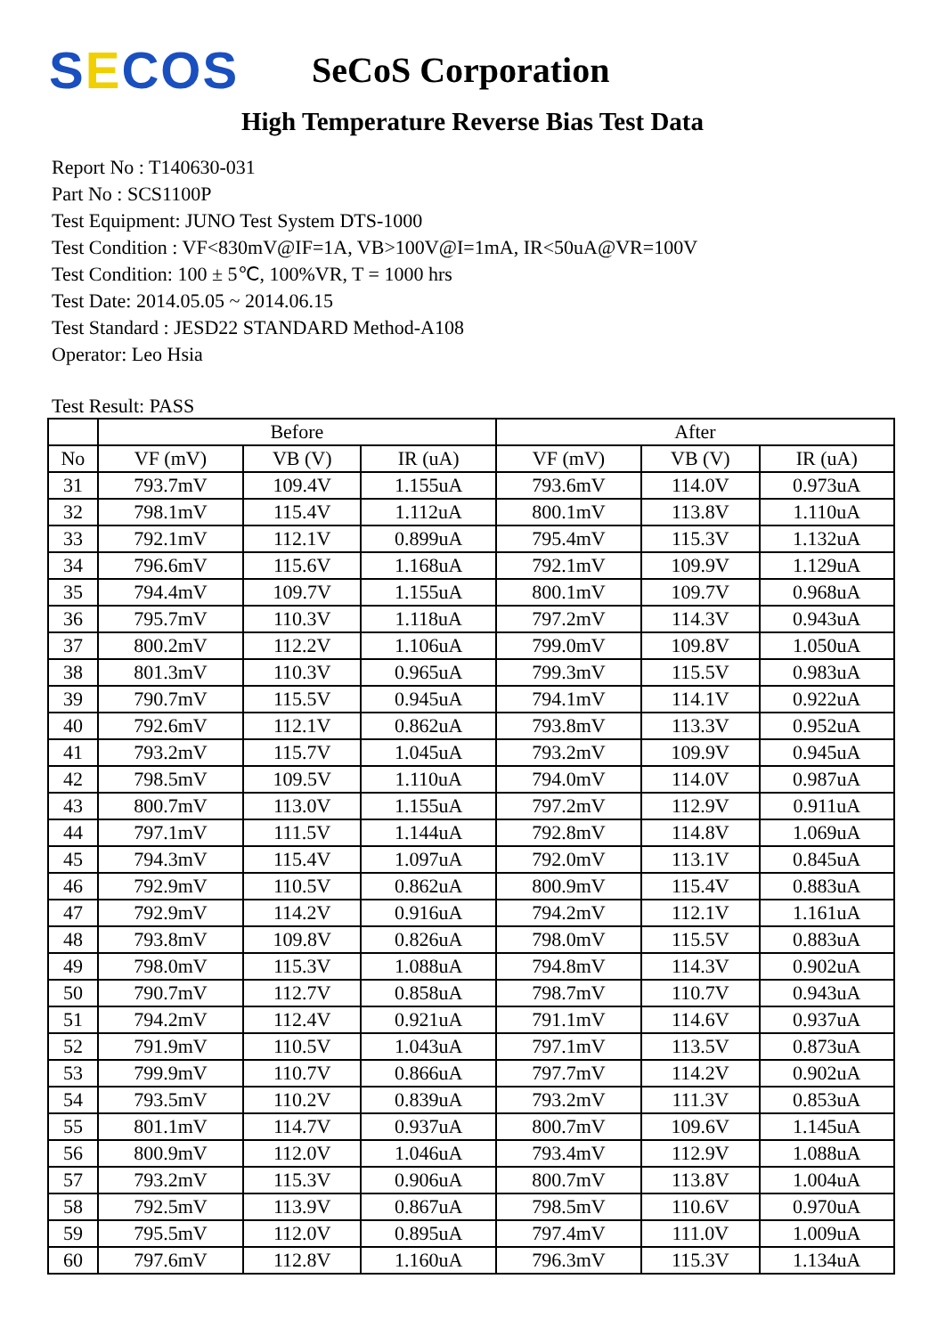SECOS
SeCoS Corporation
High Temperature Reverse Bias Test Data
Report No : T140630-031
Part No : SCS1100P
Test Equipment: JUNO Test System DTS-1000
Test Condition : VF<830mV@IF=1A, VB>100V@I=1mA, IR<50uA@VR=100V
Test Condition: 100 ± 5℃, 100%VR, T = 1000 hrs
Test Date: 2014.05.05 ~ 2014.06.15
Test Standard : JESD22 STANDARD Method-A108
Operator: Leo Hsia
Test Result: PASS
| | Before | | | After | | |
| --- | --- | --- | --- | --- | --- | --- |
| No | VF (mV) | VB (V) | IR (uA) | VF (mV) | VB (V) | IR (uA) |
| 31 | 793.7mV | 109.4V | 1.155uA | 793.6mV | 114.0V | 0.973uA |
| 32 | 798.1mV | 115.4V | 1.112uA | 800.1mV | 113.8V | 1.110uA |
| 33 | 792.1mV | 112.1V | 0.899uA | 795.4mV | 115.3V | 1.132uA |
| 34 | 796.6mV | 115.6V | 1.168uA | 792.1mV | 109.9V | 1.129uA |
| 35 | 794.4mV | 109.7V | 1.155uA | 800.1mV | 109.7V | 0.968uA |
| 36 | 795.7mV | 110.3V | 1.118uA | 797.2mV | 114.3V | 0.943uA |
| 37 | 800.2mV | 112.2V | 1.106uA | 799.0mV | 109.8V | 1.050uA |
| 38 | 801.3mV | 110.3V | 0.965uA | 799.3mV | 115.5V | 0.983uA |
| 39 | 790.7mV | 115.5V | 0.945uA | 794.1mV | 114.1V | 0.922uA |
| 40 | 792.6mV | 112.1V | 0.862uA | 793.8mV | 113.3V | 0.952uA |
| 41 | 793.2mV | 115.7V | 1.045uA | 793.2mV | 109.9V | 0.945uA |
| 42 | 798.5mV | 109.5V | 1.110uA | 794.0mV | 114.0V | 0.987uA |
| 43 | 800.7mV | 113.0V | 1.155uA | 797.2mV | 112.9V | 0.911uA |
| 44 | 797.1mV | 111.5V | 1.144uA | 792.8mV | 114.8V | 1.069uA |
| 45 | 794.3mV | 115.4V | 1.097uA | 792.0mV | 113.1V | 0.845uA |
| 46 | 792.9mV | 110.5V | 0.862uA | 800.9mV | 115.4V | 0.883uA |
| 47 | 792.9mV | 114.2V | 0.916uA | 794.2mV | 112.1V | 1.161uA |
| 48 | 793.8mV | 109.8V | 0.826uA | 798.0mV | 115.5V | 0.883uA |
| 49 | 798.0mV | 115.3V | 1.088uA | 794.8mV | 114.3V | 0.902uA |
| 50 | 790.7mV | 112.7V | 0.858uA | 798.7mV | 110.7V | 0.943uA |
| 51 | 794.2mV | 112.4V | 0.921uA | 791.1mV | 114.6V | 0.937uA |
| 52 | 791.9mV | 110.5V | 1.043uA | 797.1mV | 113.5V | 0.873uA |
| 53 | 799.9mV | 110.7V | 0.866uA | 797.7mV | 114.2V | 0.902uA |
| 54 | 793.5mV | 110.2V | 0.839uA | 793.2mV | 111.3V | 0.853uA |
| 55 | 801.1mV | 114.7V | 0.937uA | 800.7mV | 109.6V | 1.145uA |
| 56 | 800.9mV | 112.0V | 1.046uA | 793.4mV | 112.9V | 1.088uA |
| 57 | 793.2mV | 115.3V | 0.906uA | 800.7mV | 113.8V | 1.004uA |
| 58 | 792.5mV | 113.9V | 0.867uA | 798.5mV | 110.6V | 0.970uA |
| 59 | 795.5mV | 112.0V | 0.895uA | 797.4mV | 111.0V | 1.009uA |
| 60 | 797.6mV | 112.8V | 1.160uA | 796.3mV | 115.3V | 1.134uA |